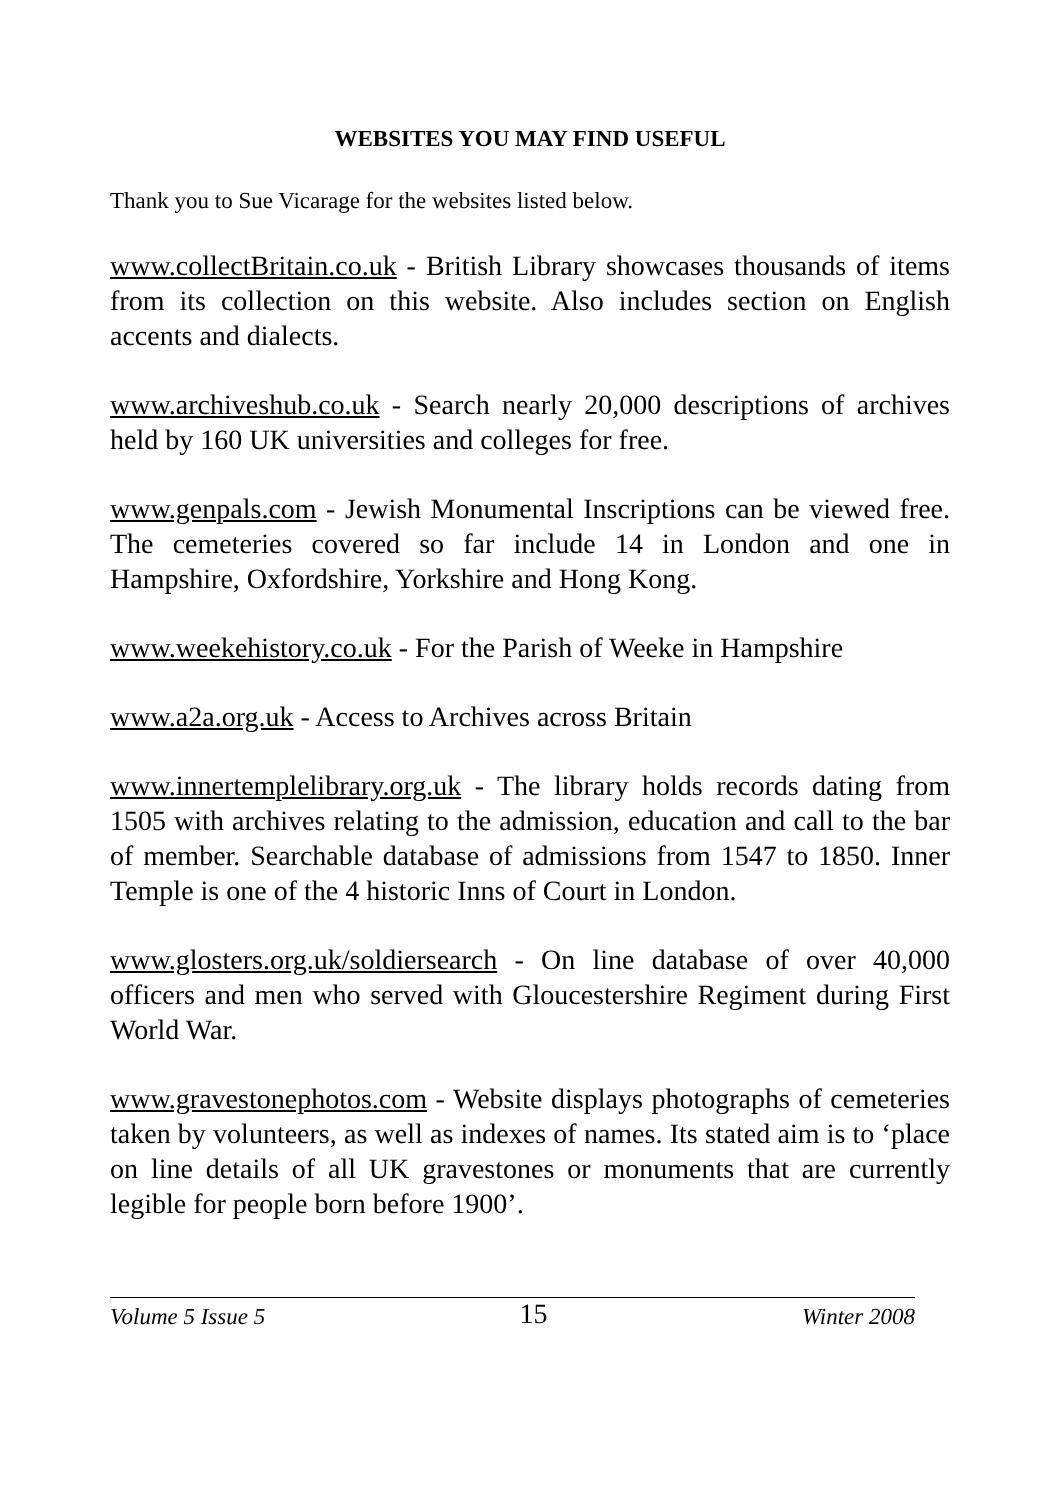WEBSITES YOU MAY FIND USEFUL
Thank you to Sue Vicarage for the websites listed below.
www.collectBritain.co.uk - British Library showcases thousands of items from its collection on this website. Also includes section on English accents and dialects.
www.archiveshub.co.uk - Search nearly 20,000 descriptions of archives held by 160 UK universities and colleges for free.
www.genpals.com - Jewish Monumental Inscriptions can be viewed free. The cemeteries covered so far include 14 in London and one in Hampshire, Oxfordshire, Yorkshire and Hong Kong.
www.weekehistory.co.uk - For the Parish of Weeke in Hampshire
www.a2a.org.uk - Access to Archives across Britain
www.innertemplelibrary.org.uk - The library holds records dating from 1505 with archives relating to the admission, education and call to the bar of member. Searchable database of admissions from 1547 to 1850. Inner Temple is one of the 4 historic Inns of Court in London.
www.glosters.org.uk/soldiersearch - On line database of over 40,000 officers and men who served with Gloucestershire Regiment during First World War.
www.gravestonephotos.com - Website displays photographs of cemeteries taken by volunteers, as well as indexes of names. Its stated aim is to ‘place on line details of all UK gravestones or monuments that are currently legible for people born before 1900’.
Volume 5 Issue 5 15 Winter 2008